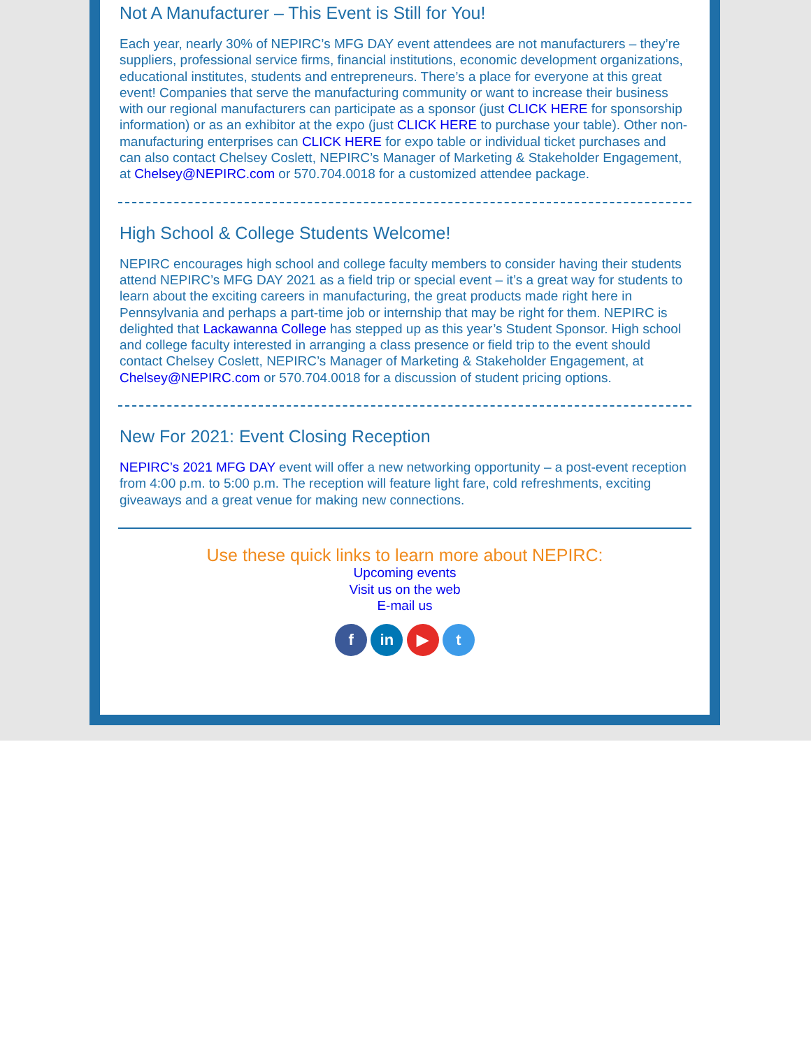Not A Manufacturer – This Event is Still for You!
Each year, nearly 30% of NEPIRC’s MFG DAY event attendees are not manufacturers – they’re suppliers, professional service firms, financial institutions, economic development organizations, educational institutes, students and entrepreneurs. There’s a place for everyone at this great event! Companies that serve the manufacturing community or want to increase their business with our regional manufacturers can participate as a sponsor (just CLICK HERE for sponsorship information) or as an exhibitor at the expo (just CLICK HERE to purchase your table). Other non-manufacturing enterprises can CLICK HERE for expo table or individual ticket purchases and can also contact Chelsey Coslett, NEPIRC’s Manager of Marketing & Stakeholder Engagement, at Chelsey@NEPIRC.com or 570.704.0018 for a customized attendee package.
High School & College Students Welcome!
NEPIRC encourages high school and college faculty members to consider having their students attend NEPIRC’s MFG DAY 2021 as a field trip or special event – it’s a great way for students to learn about the exciting careers in manufacturing, the great products made right here in Pennsylvania and perhaps a part-time job or internship that may be right for them. NEPIRC is delighted that Lackawanna College has stepped up as this year’s Student Sponsor. High school and college faculty interested in arranging a class presence or field trip to the event should contact Chelsey Coslett, NEPIRC’s Manager of Marketing & Stakeholder Engagement, at Chelsey@NEPIRC.com or 570.704.0018 for a discussion of student pricing options.
New For 2021: Event Closing Reception
NEPIRC’s 2021 MFG DAY event will offer a new networking opportunity – a post-event reception from 4:00 p.m. to 5:00 p.m. The reception will feature light fare, cold refreshments, exciting giveaways and a great venue for making new connections.
Use these quick links to learn more about NEPIRC:
Upcoming events
Visit us on the web
E-mail us
f in ▶ t